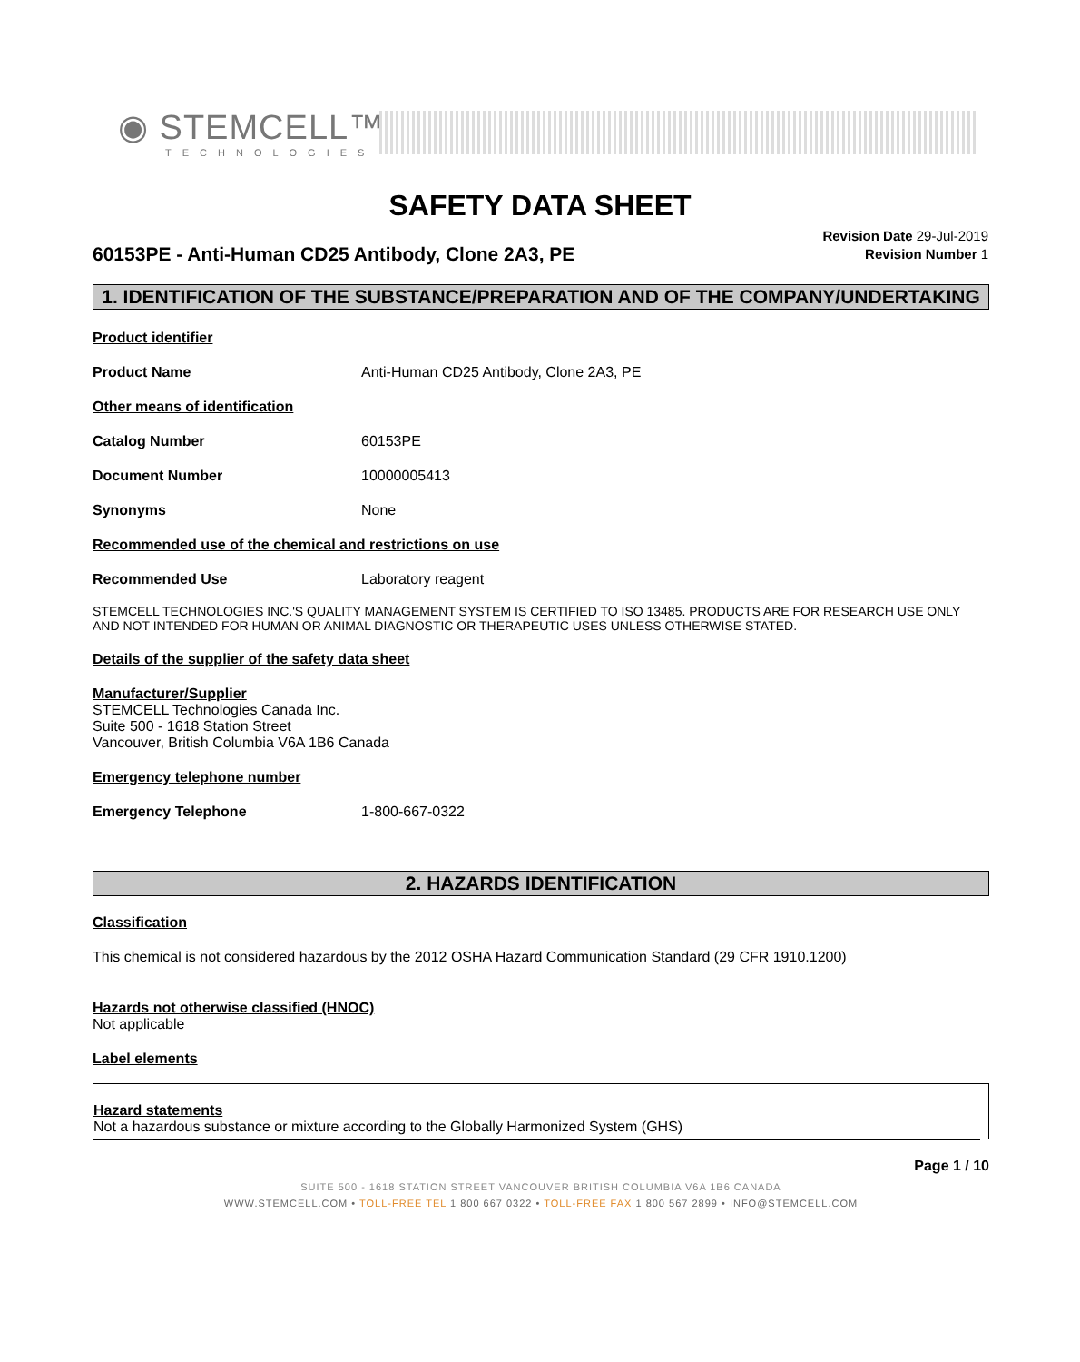◉ STEMCELL™
TECHNOLOGIES
SAFETY DATA SHEET
Revision Date 29-Jul-2019
Revision Number 1
60153PE - Anti-Human CD25 Antibody, Clone 2A3, PE
1. IDENTIFICATION OF THE SUBSTANCE/PREPARATION AND OF THE COMPANY/UNDERTAKING
Product identifier
Product Name Anti-Human CD25 Antibody, Clone 2A3, PE
Other means of identification
Catalog Number 60153PE
Document Number 10000005413
Synonyms None
Recommended use of the chemical and restrictions on use
Recommended Use Laboratory reagent
STEMCELL TECHNOLOGIES INC.'S QUALITY MANAGEMENT SYSTEM IS CERTIFIED TO ISO 13485. PRODUCTS ARE FOR RESEARCH USE ONLY AND NOT INTENDED FOR HUMAN OR ANIMAL DIAGNOSTIC OR THERAPEUTIC USES UNLESS OTHERWISE STATED.
Details of the supplier of the safety data sheet
Manufacturer/Supplier
STEMCELL Technologies Canada Inc.
Suite 500 - 1618 Station Street
Vancouver, British Columbia V6A 1B6 Canada
Emergency telephone number
Emergency Telephone 1-800-667-0322
2. HAZARDS IDENTIFICATION
Classification
This chemical is not considered hazardous by the 2012 OSHA Hazard Communication Standard (29 CFR 1910.1200)
Hazards not otherwise classified (HNOC)
Not applicable
Label elements
Hazard statements
Not a hazardous substance or mixture according to the Globally Harmonized System (GHS)
Page 1 / 10
SUITE 500 - 1618 STATION STREET VANCOUVER BRITISH COLUMBIA V6A 1B6 CANADA
WWW.STEMCELL.COM • TOLL-FREE TEL 1 800 667 0322 • TOLL-FREE FAX 1 800 567 2899 • INFO@STEMCELL.COM